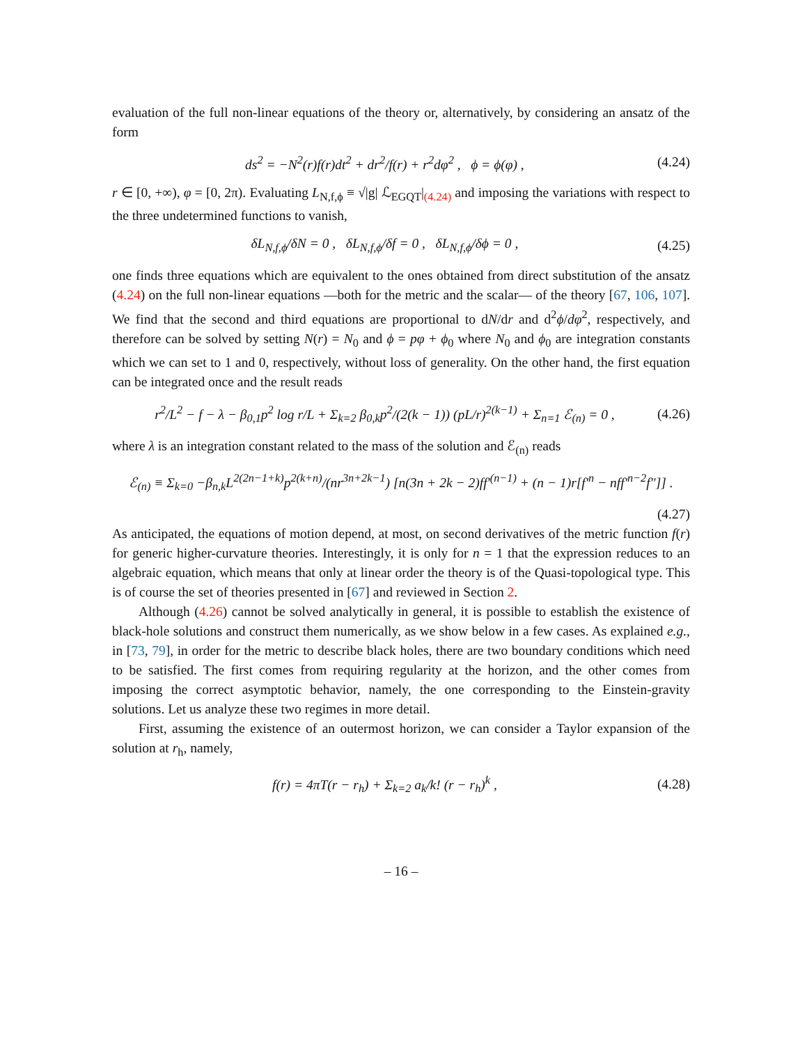evaluation of the full non-linear equations of the theory or, alternatively, by considering an ansatz of the form
ds<sup>2</sup> = −N<sup>2</sup>(r)f(r)dt<sup>2</sup> + dr<sup>2</sup>/f(r) + r<sup>2</sup>dφ<sup>2</sup> , ϕ = ϕ(φ) , (4.24)
r ∈ [0, +∞), φ = [0, 2π). Evaluating L<sub>N,f,ϕ</sub> ≡ √|g| ℒ<sub>EGQT</sub>|<sub>(4.24)</sub> and imposing the variations with respect to the three undetermined functions to vanish,
δL<sub>N,f,ϕ</sub>/δN = 0 , δL<sub>N,f,ϕ</sub>/δf = 0 , δL<sub>N,f,ϕ</sub>/δϕ = 0 , (4.25)
one finds three equations which are equivalent to the ones obtained from direct substitution of the ansatz (4.24) on the full non-linear equations —both for the metric and the scalar— of the theory [67, 106, 107]. We find that the second and third equations are proportional to dN/dr and d<sup>2</sup>ϕ/dφ<sup>2</sup>, respectively, and therefore can be solved by setting N(r) = N<sub>0</sub> and ϕ = pφ + ϕ<sub>0</sub> where N<sub>0</sub> and ϕ<sub>0</sub> are integration constants which we can set to 1 and 0, respectively, without loss of generality. On the other hand, the first equation can be integrated once and the result reads
r<sup>2</sup>/L<sup>2</sup> − f − λ − β<sub>0,1</sub>p<sup>2</sup> log r/L + Σ<sub>k=2</sub> β<sub>0,k</sub>p<sup>2</sup>/(2(k − 1)) (pL/r)<sup>2(k−1)</sup> + Σ<sub>n=1</sub> ℰ<sub>(n)</sub> = 0 , (4.26)
where λ is an integration constant related to the mass of the solution and ℰ<sub>(n)</sub> reads
ℰ<sub>(n)</sub> ≡ Σ<sub>k=0</sub> −β<sub>n,k</sub>L<sup>2(2n−1+k)</sup>p<sup>2(k+n)</sup>/(nr<sup>3n+2k−1</sup>) [n(3n + 2k − 2)ff′<sup>(n−1)</sup> + (n − 1)r[f′<sup>n</sup> − nff′<sup>n−2</sup>f″]] .
(4.27)
As anticipated, the equations of motion depend, at most, on second derivatives of the metric function f(r) for generic higher-curvature theories. Interestingly, it is only for n = 1 that the expression reduces to an algebraic equation, which means that only at linear order the theory is of the Quasi-topological type. This is of course the set of theories presented in [67] and reviewed in Section 2.
Although (4.26) cannot be solved analytically in general, it is possible to establish the existence of black-hole solutions and construct them numerically, as we show below in a few cases. As explained e.g., in [73, 79], in order for the metric to describe black holes, there are two boundary conditions which need to be satisfied. The first comes from requiring regularity at the horizon, and the other comes from imposing the correct asymptotic behavior, namely, the one corresponding to the Einstein-gravity solutions. Let us analyze these two regimes in more detail.
First, assuming the existence of an outermost horizon, we can consider a Taylor expansion of the solution at r<sub>h</sub>, namely,
f(r) = 4πT(r − r<sub>h</sub>) + Σ<sub>k=2</sub> a<sub>k</sub>/k! (r − r<sub>h</sub>)<sup>k</sup> , (4.28)
– 16 –